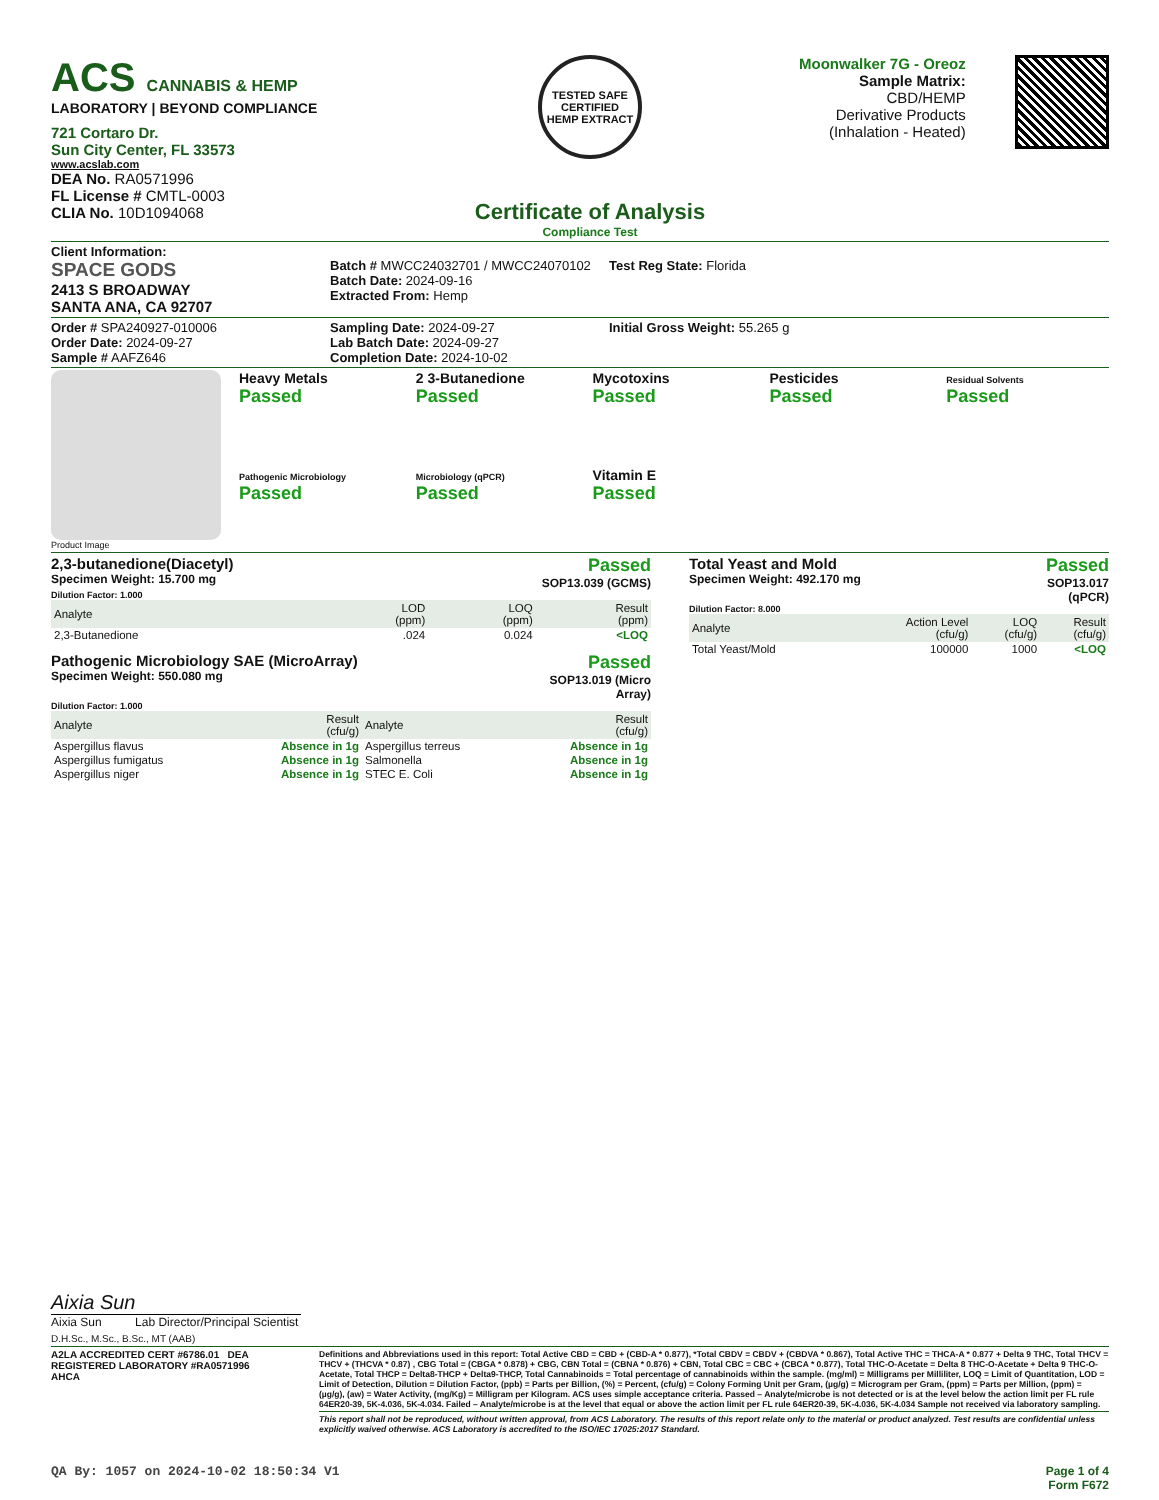ACS CANNABIS & HEMP
LABORATORY | BEYOND COMPLIANCE
721 Cortaro Dr.
Sun City Center, FL 33573
www.acslab.com
DEA No. RA0571996
FL License # CMTL-0003
CLIA No. 10D1094068
TESTED SAFE
CERTIFIED
HEMP EXTRACT
Certificate of Analysis
Compliance Test
Moonwalker 7G - Oreoz
Sample Matrix:
CBD/HEMP
Derivative Products
(Inhalation - Heated)
Client Information:
SPACE GODS
2413 S BROADWAY
SANTA ANA, CA 92707
Batch # MWCC24032701 / MWCC24070102
Batch Date: 2024-09-16
Extracted From: Hemp
Test Reg State: Florida
Order # SPA240927-010006
Order Date: 2024-09-27
Sample # AAFZ646
Sampling Date: 2024-09-27
Lab Batch Date: 2024-09-27
Completion Date: 2024-10-02
Initial Gross Weight: 55.265 g
Product Image
Heavy Metals
Passed
2 3-Butanedione
Passed
Mycotoxins
Passed
Pesticides
Passed
Residual Solvents
Passed
Pathogenic Microbiology
Passed
Microbiology (qPCR)
Passed
Vitamin E
Passed
2,3-butanedione(Diacetyl)
Specimen Weight: 15.700 mg
Passed
SOP13.039 (GCMS)
Dilution Factor: 1.000
| Analyte | LOD (ppm) | LOQ (ppm) | Result (ppm) |
| --- | --- | --- | --- |
| 2,3-Butanedione | .024 | 0.024 | <LOQ |
Pathogenic Microbiology SAE (MicroArray)
Specimen Weight: 550.080 mg
Passed
SOP13.019 (Micro
Array)
Dilution Factor: 1.000
| Analyte | Result (cfu/g) | Analyte | Result (cfu/g) |
| --- | --- | --- | --- |
| Aspergillus flavus | Absence in 1g | Aspergillus terreus | Absence in 1g |
| Aspergillus fumigatus | Absence in 1g | Salmonella | Absence in 1g |
| Aspergillus niger | Absence in 1g | STEC E. Coli | Absence in 1g |
Total Yeast and Mold
Specimen Weight: 492.170 mg
Passed
SOP13.017
(qPCR)
Dilution Factor: 8.000
| Analyte | Action Level (cfu/g) | LOQ (cfu/g) | Result (cfu/g) |
| --- | --- | --- | --- |
| Total Yeast/Mold | 100000 | 1000 | <LOQ |
Aixia Sun
Aixia Sun Lab Director/Principal Scientist
D.H.Sc., M.Sc., B.Sc., MT (AAB)
A2LA ACCREDITED CERT #6786.01 DEA REGISTERED LABORATORY #RA0571996
AHCA
Definitions and Abbreviations used in this report: Total Active CBD = CBD + (CBD-A * 0.877), *Total CBDV = CBDV + (CBDVA * 0.867), Total Active THC = THCA-A * 0.877 + Delta 9 THC, Total THCV = THCV + (THCVA * 0.87) , CBG Total = (CBGA * 0.878) + CBG, CBN Total = (CBNA * 0.876) + CBN, Total CBC = CBC + (CBCA * 0.877), Total THC-O-Acetate = Delta 8 THC-O-Acetate + Delta 9 THC-O-Acetate, Total THCP = Delta8-THCP + Delta9-THCP, Total Cannabinoids = Total percentage of cannabinoids within the sample. (mg/ml) = Milligrams per Milliliter, LOQ = Limit of Quantitation, LOD = Limit of Detection, Dilution = Dilution Factor, (ppb) = Parts per Billion, (%) = Percent, (cfu/g) = Colony Forming Unit per Gram, (µg/g) = Microgram per Gram, (ppm) = Parts per Million, (ppm) = (µg/g), (aw) = Water Activity, (mg/Kg) = Milligram per Kilogram. ACS uses simple acceptance criteria. Passed – Analyte/microbe is not detected or is at the level below the action limit per FL rule 64ER20-39, 5K-4.036, 5K-4.034. Failed – Analyte/microbe is at the level that equal or above the action limit per FL rule 64ER20-39, 5K-4.036, 5K-4.034 Sample not received via laboratory sampling.
This report shall not be reproduced, without written approval, from ACS Laboratory. The results of this report relate only to the material or product analyzed. Test results are confidential unless explicitly waived otherwise. ACS Laboratory is accredited to the ISO/IEC 17025:2017 Standard.
QA By: 1057 on 2024-10-02 18:50:34 V1
Page 1 of 4
Form F672